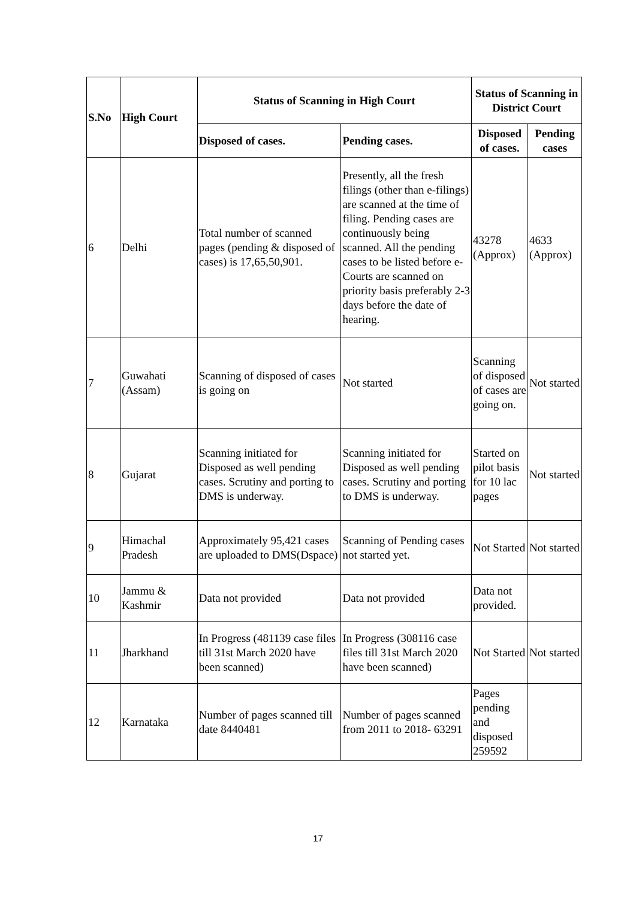| S.No | High Court | Status of Scanning in High Court | | Status of Scanning in District Court | |
| --- | --- | --- | --- | --- | --- |
| | | Disposed of cases. | Pending cases. | Disposed of cases. | Pending cases |
| 6 | Delhi | Total number of scanned pages (pending & disposed of cases) is 17,65,50,901. | Presently, all the fresh filings (other than e-filings) are scanned at the time of filing. Pending cases are continuously being scanned. All the pending cases to be listed before e-Courts are scanned on priority basis preferably 2-3 days before the date of hearing. | 43278 (Approx) | 4633 (Approx) |
| 7 | Guwahati (Assam) | Scanning of disposed of cases is going on | Not started | Scanning of disposed of cases are going on. | Not started |
| 8 | Gujarat | Scanning initiated for Disposed as well pending cases. Scrutiny and porting to DMS is underway. | Scanning initiated for Disposed as well pending cases. Scrutiny and porting to DMS is underway. | Started on pilot basis for 10 lac pages | Not started |
| 9 | Himachal Pradesh | Approximately 95,421 cases are uploaded to DMS(Dspace) | Scanning of Pending cases not started yet. | Not Started | Not started |
| 10 | Jammu & Kashmir | Data not provided | Data not provided | Data not provided. | |
| 11 | Jharkhand | In Progress (481139 case files till 31st March 2020 have been scanned) | In Progress (308116 case files till 31st March 2020 have been scanned) | Not Started | Not started |
| 12 | Karnataka | Number of pages scanned till date 8440481 | Number of pages scanned from 2011 to 2018- 63291 | Pages pending and disposed 259592 | |
17